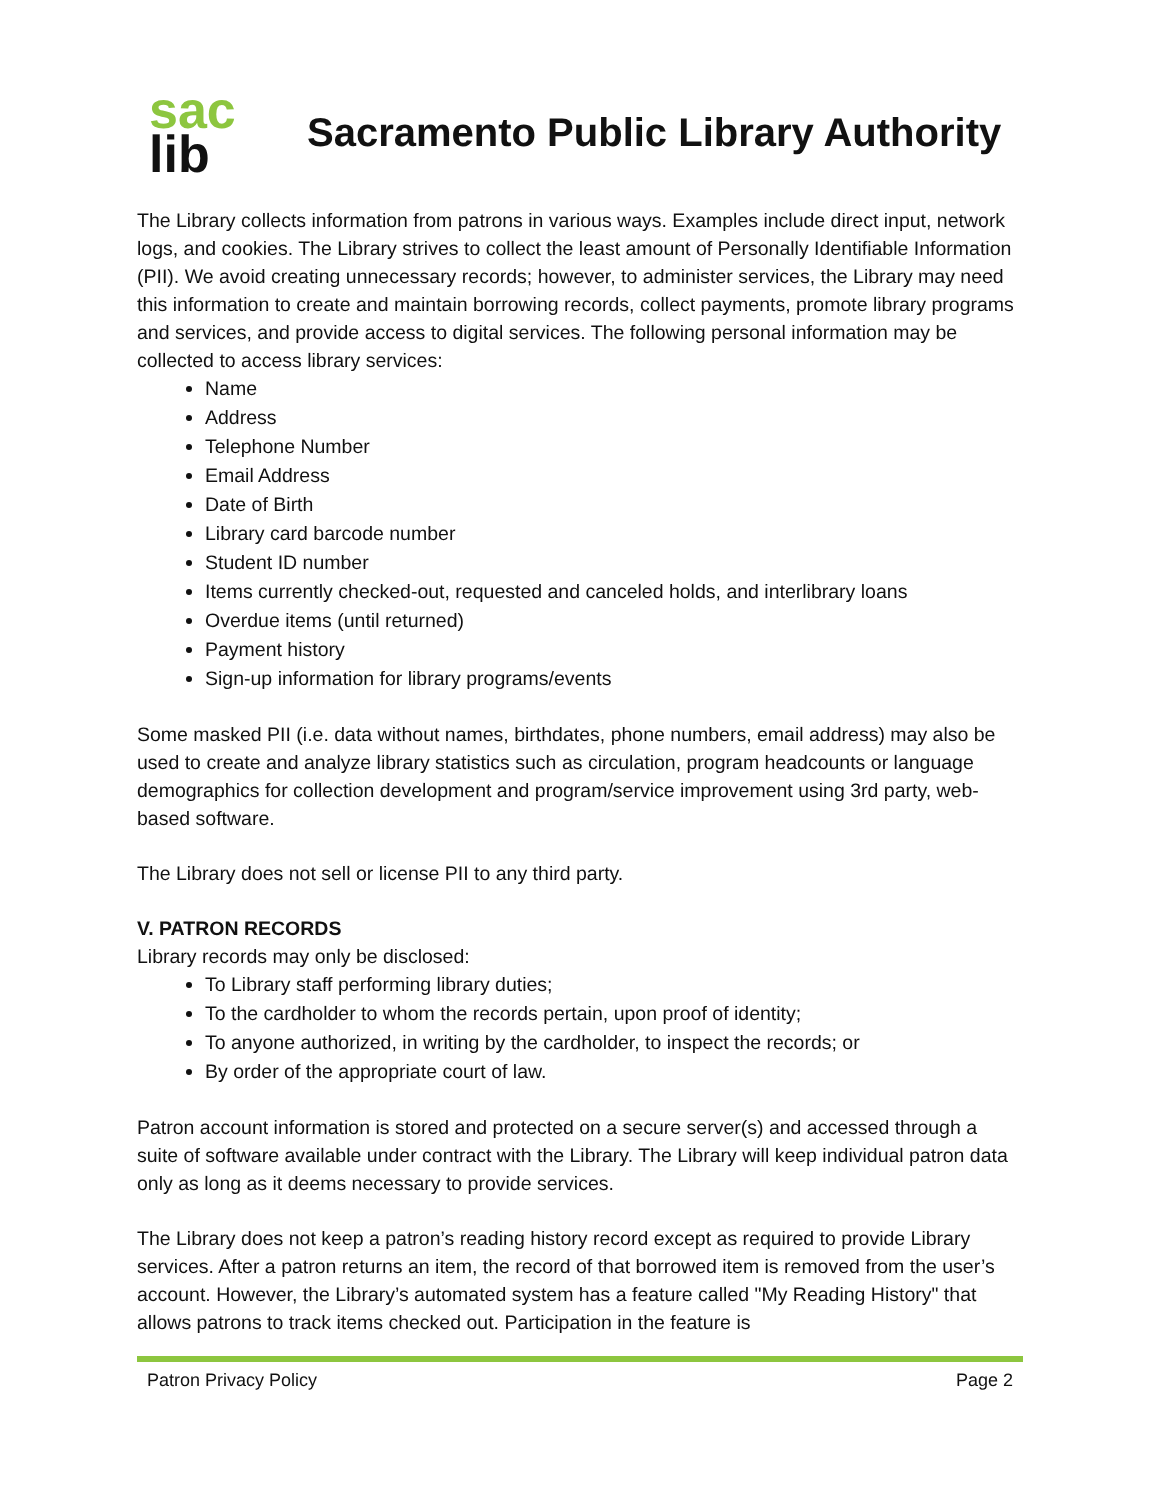sac
lib
Sacramento Public Library Authority
The Library collects information from patrons in various ways. Examples include direct input, network logs, and cookies. The Library strives to collect the least amount of Personally Identifiable Information (PII). We avoid creating unnecessary records; however, to administer services, the Library may need this information to create and maintain borrowing records, collect payments, promote library programs and services, and provide access to digital services. The following personal information may be collected to access library services:
Name
Address
Telephone Number
Email Address
Date of Birth
Library card barcode number
Student ID number
Items currently checked-out, requested and canceled holds, and interlibrary loans
Overdue items (until returned)
Payment history
Sign-up information for library programs/events
Some masked PII (i.e. data without names, birthdates, phone numbers, email address) may also be used to create and analyze library statistics such as circulation, program headcounts or language demographics for collection development and program/service improvement using 3rd party, web-based software.
The Library does not sell or license PII to any third party.
V. PATRON RECORDS
Library records may only be disclosed:
To Library staff performing library duties;
To the cardholder to whom the records pertain, upon proof of identity;
To anyone authorized, in writing by the cardholder, to inspect the records; or
By order of the appropriate court of law.
Patron account information is stored and protected on a secure server(s) and accessed through a suite of software available under contract with the Library. The Library will keep individual patron data only as long as it deems necessary to provide services.
The Library does not keep a patron’s reading history record except as required to provide Library services. After a patron returns an item, the record of that borrowed item is removed from the user’s account. However, the Library’s automated system has a feature called "My Reading History" that allows patrons to track items checked out. Participation in the feature is
Patron Privacy Policy Page 2